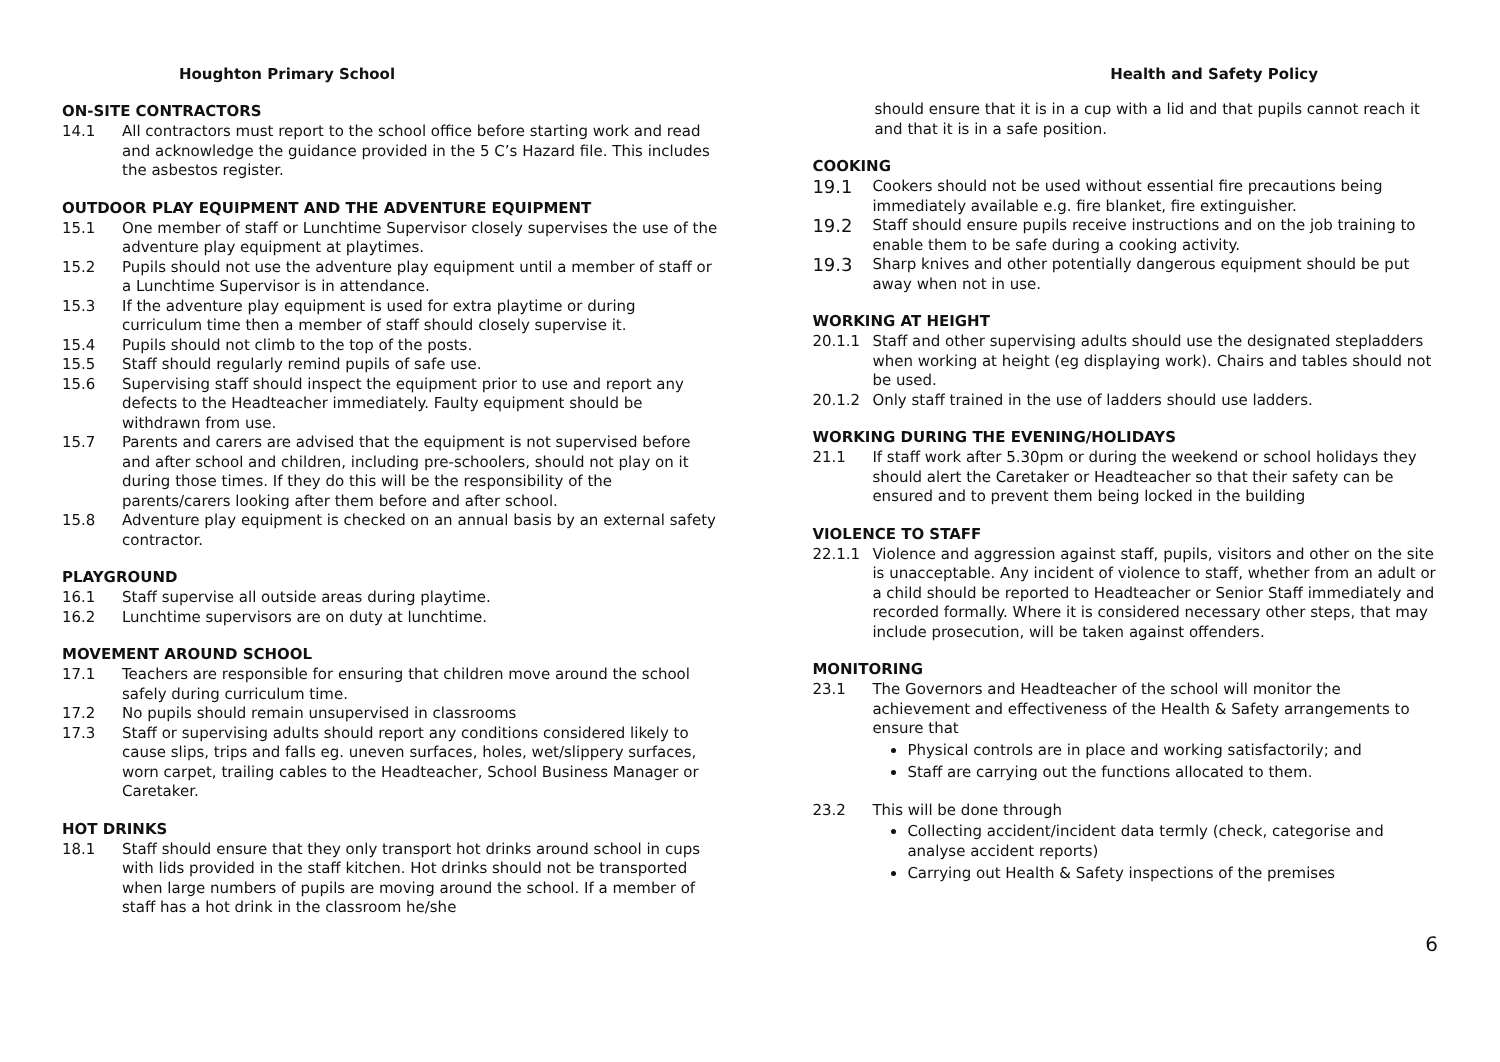Houghton Primary School
ON-SITE CONTRACTORS
14.1 All contractors must report to the school office before starting work and read and acknowledge the guidance provided in the 5 C’s Hazard file. This includes the asbestos register.
OUTDOOR PLAY EQUIPMENT AND THE ADVENTURE EQUIPMENT
15.1 One member of staff or Lunchtime Supervisor closely supervises the use of the adventure play equipment at playtimes.
15.2 Pupils should not use the adventure play equipment until a member of staff or a Lunchtime Supervisor is in attendance.
15.3 If the adventure play equipment is used for extra playtime or during curriculum time then a member of staff should closely supervise it.
15.4 Pupils should not climb to the top of the posts.
15.5 Staff should regularly remind pupils of safe use.
15.6 Supervising staff should inspect the equipment prior to use and report any defects to the Headteacher immediately. Faulty equipment should be withdrawn from use.
15.7 Parents and carers are advised that the equipment is not supervised before and after school and children, including pre-schoolers, should not play on it during those times. If they do this will be the responsibility of the parents/carers looking after them before and after school.
15.8 Adventure play equipment is checked on an annual basis by an external safety contractor.
PLAYGROUND
16.1 Staff supervise all outside areas during playtime.
16.2 Lunchtime supervisors are on duty at lunchtime.
MOVEMENT AROUND SCHOOL
17.1 Teachers are responsible for ensuring that children move around the school safely during curriculum time.
17.2 No pupils should remain unsupervised in classrooms
17.3 Staff or supervising adults should report any conditions considered likely to cause slips, trips and falls eg. uneven surfaces, holes, wet/slippery surfaces, worn carpet, trailing cables to the Headteacher, School Business Manager or Caretaker.
HOT DRINKS
18.1 Staff should ensure that they only transport hot drinks around school in cups with lids provided in the staff kitchen. Hot drinks should not be transported when large numbers of pupils are moving around the school. If a member of staff has a hot drink in the classroom he/she
Health and Safety Policy
should ensure that it is in a cup with a lid and that pupils cannot reach it and that it is in a safe position.
COOKING
19.1 Cookers should not be used without essential fire precautions being immediately available e.g. fire blanket, fire extinguisher.
19.2 Staff should ensure pupils receive instructions and on the job training to enable them to be safe during a cooking activity.
19.3 Sharp knives and other potentially dangerous equipment should be put away when not in use.
WORKING AT HEIGHT
20.1.1 Staff and other supervising adults should use the designated stepladders when working at height (eg displaying work). Chairs and tables should not be used.
20.1.2 Only staff trained in the use of ladders should use ladders.
WORKING DURING THE EVENING/HOLIDAYS
21.1 If staff work after 5.30pm or during the weekend or school holidays they should alert the Caretaker or Headteacher so that their safety can be ensured and to prevent them being locked in the building
VIOLENCE TO STAFF
22.1.1 Violence and aggression against staff, pupils, visitors and other on the site is unacceptable. Any incident of violence to staff, whether from an adult or a child should be reported to Headteacher or Senior Staff immediately and recorded formally. Where it is considered necessary other steps, that may include prosecution, will be taken against offenders.
MONITORING
23.1 The Governors and Headteacher of the school will monitor the achievement and effectiveness of the Health & Safety arrangements to ensure that
Physical controls are in place and working satisfactorily; and
Staff are carrying out the functions allocated to them.
23.2 This will be done through
Collecting accident/incident data termly (check, categorise and analyse accident reports)
Carrying out Health & Safety inspections of the premises
6